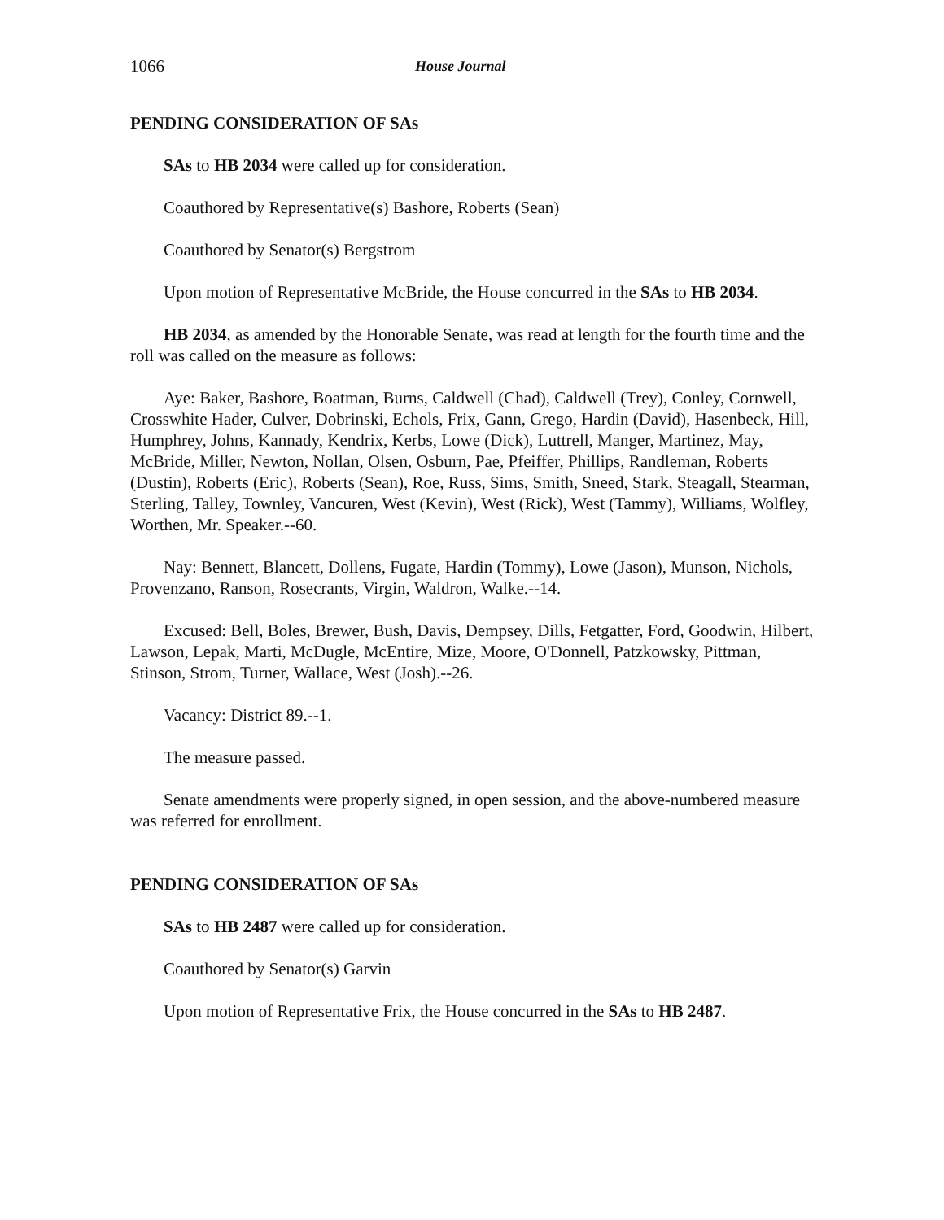1066 House Journal
PENDING CONSIDERATION OF SAs
SAs to HB 2034 were called up for consideration.
Coauthored by Representative(s) Bashore, Roberts (Sean)
Coauthored by Senator(s) Bergstrom
Upon motion of Representative McBride, the House concurred in the SAs to HB 2034.
HB 2034, as amended by the Honorable Senate, was read at length for the fourth time and the roll was called on the measure as follows:
Aye: Baker, Bashore, Boatman, Burns, Caldwell (Chad), Caldwell (Trey), Conley, Cornwell, Crosswhite Hader, Culver, Dobrinski, Echols, Frix, Gann, Grego, Hardin (David), Hasenbeck, Hill, Humphrey, Johns, Kannady, Kendrix, Kerbs, Lowe (Dick), Luttrell, Manger, Martinez, May, McBride, Miller, Newton, Nollan, Olsen, Osburn, Pae, Pfeiffer, Phillips, Randleman, Roberts (Dustin), Roberts (Eric), Roberts (Sean), Roe, Russ, Sims, Smith, Sneed, Stark, Steagall, Stearman, Sterling, Talley, Townley, Vancuren, West (Kevin), West (Rick), West (Tammy), Williams, Wolfley, Worthen, Mr. Speaker.--60.
Nay: Bennett, Blancett, Dollens, Fugate, Hardin (Tommy), Lowe (Jason), Munson, Nichols, Provenzano, Ranson, Rosecrants, Virgin, Waldron, Walke.--14.
Excused: Bell, Boles, Brewer, Bush, Davis, Dempsey, Dills, Fetgatter, Ford, Goodwin, Hilbert, Lawson, Lepak, Marti, McDugle, McEntire, Mize, Moore, O'Donnell, Patzkowsky, Pittman, Stinson, Strom, Turner, Wallace, West (Josh).--26.
Vacancy: District 89.--1.
The measure passed.
Senate amendments were properly signed, in open session, and the above-numbered measure was referred for enrollment.
PENDING CONSIDERATION OF SAs
SAs to HB 2487 were called up for consideration.
Coauthored by Senator(s) Garvin
Upon motion of Representative Frix, the House concurred in the SAs to HB 2487.